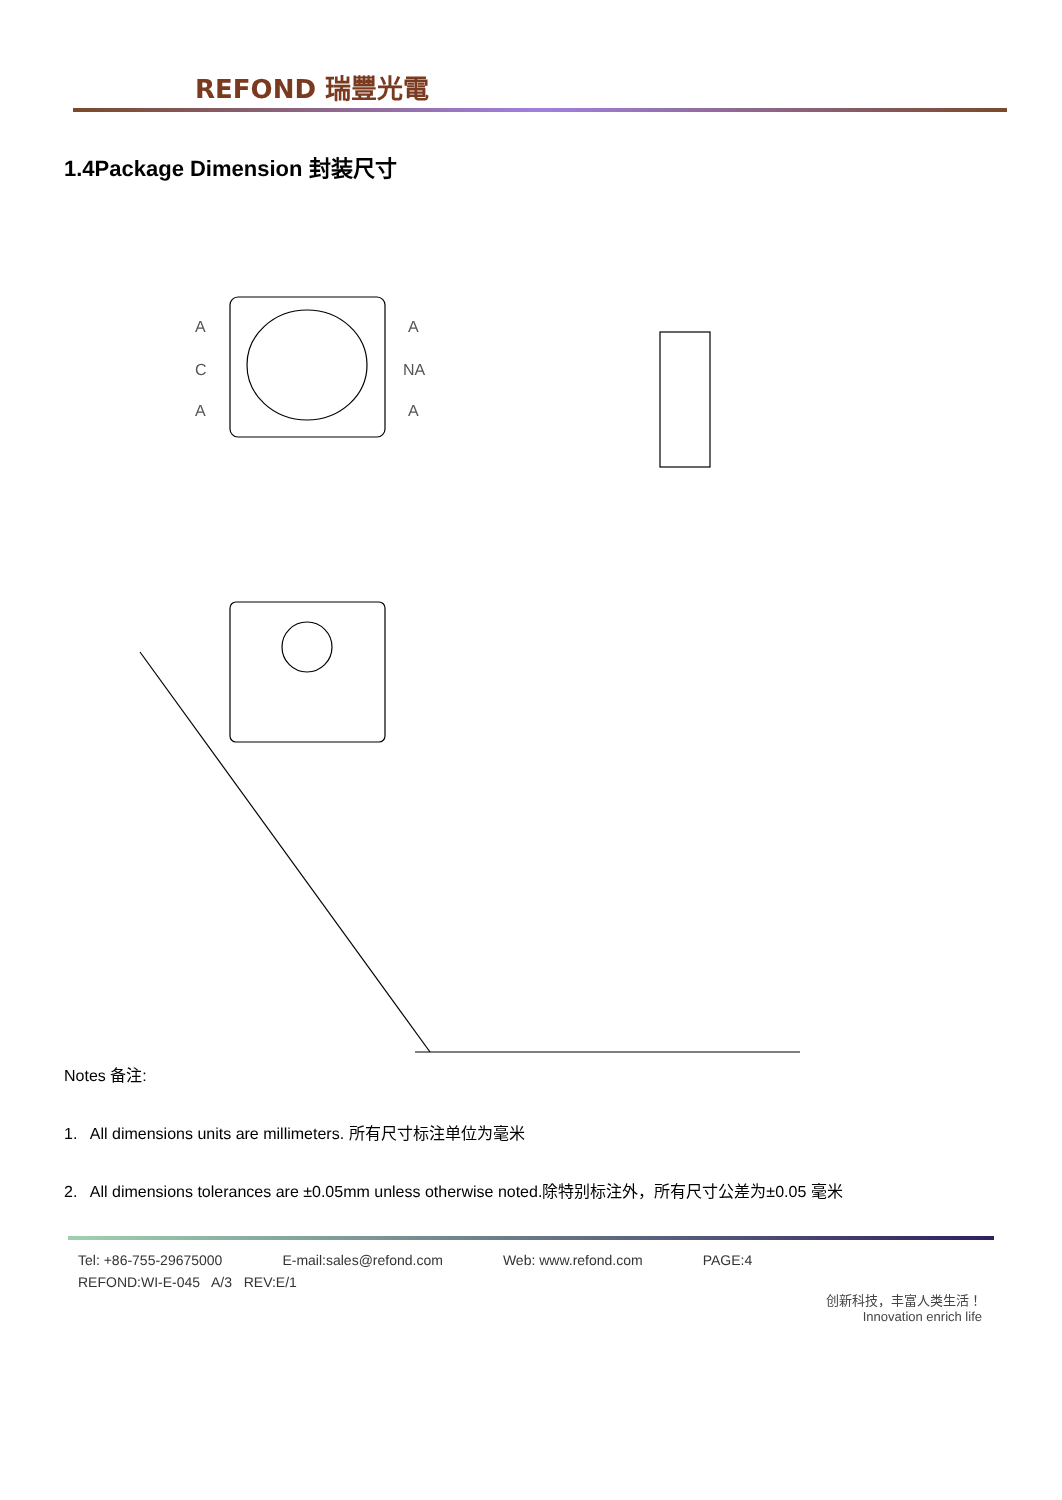REFOND 瑞豐光電
1.4Package Dimension 封装尺寸
A
C
A
A
NA
A
Notes 备注:
1. All dimensions units are millimeters. 所有尺寸标注单位为毫米
2. All dimensions tolerances are ±0.05mm unless otherwise noted.除特别标注外，所有尺寸公差为±0.05 毫米
Tel: +86-755-29675000 E-mail:sales@refond.com Web: www.refond.com PAGE:4
REFOND:WI-E-045 A/3 REV:E/1
创新科技，丰富人类生活！
Innovation enrich life